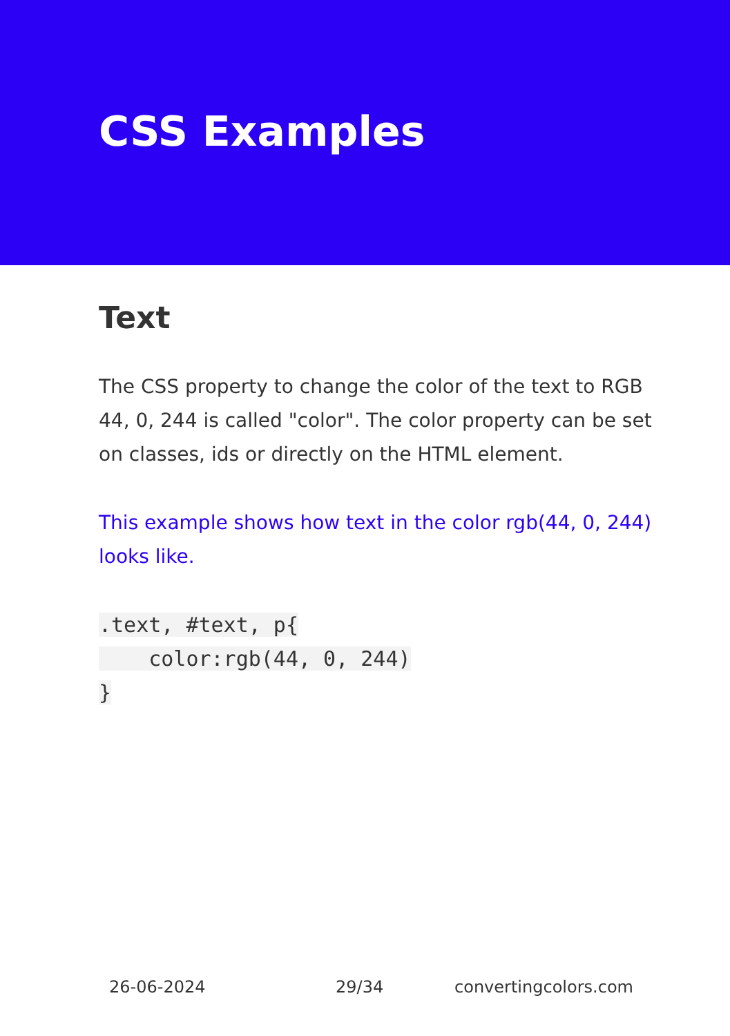CSS Examples
Text
The CSS property to change the color of the text to RGB 44, 0, 244 is called "color". The color property can be set on classes, ids or directly on the HTML element.
This example shows how text in the color rgb(44, 0, 244) looks like.
.text, #text, p{
    color:rgb(44, 0, 244)
}
26-06-2024 29/34 convertingcolors.com